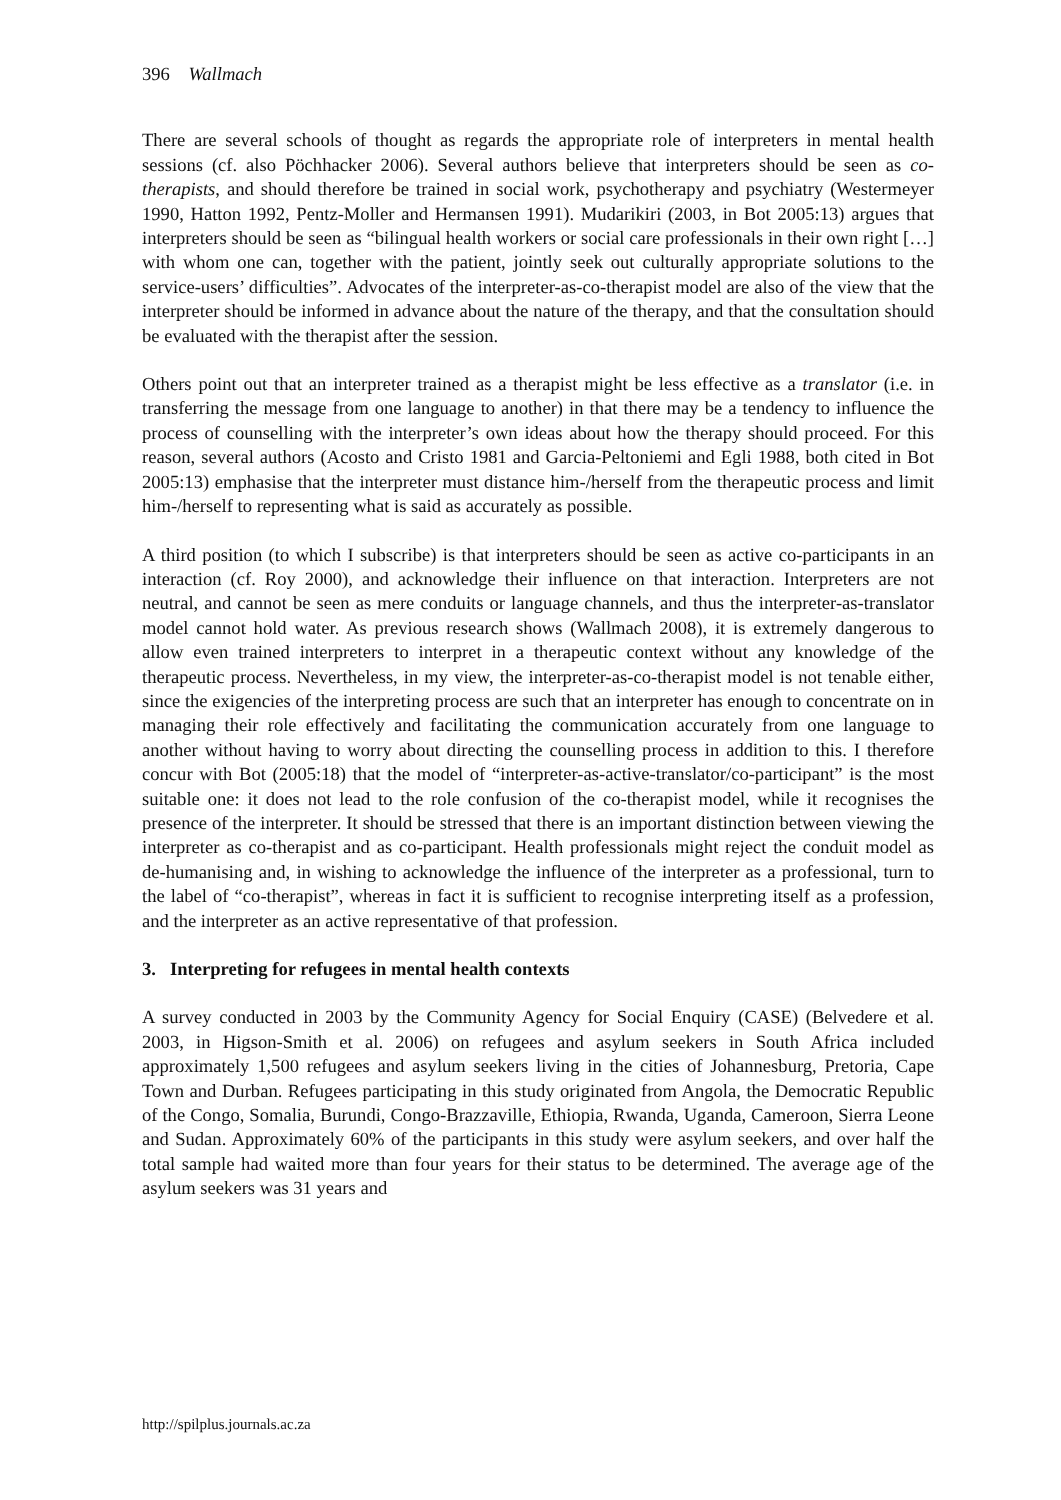396 Wallmach
There are several schools of thought as regards the appropriate role of interpreters in mental health sessions (cf. also Pöchhacker 2006). Several authors believe that interpreters should be seen as co-therapists, and should therefore be trained in social work, psychotherapy and psychiatry (Westermeyer 1990, Hatton 1992, Pentz-Moller and Hermansen 1991). Mudarikiri (2003, in Bot 2005:13) argues that interpreters should be seen as “bilingual health workers or social care professionals in their own right […] with whom one can, together with the patient, jointly seek out culturally appropriate solutions to the service-users’ difficulties”. Advocates of the interpreter-as-co-therapist model are also of the view that the interpreter should be informed in advance about the nature of the therapy, and that the consultation should be evaluated with the therapist after the session.
Others point out that an interpreter trained as a therapist might be less effective as a translator (i.e. in transferring the message from one language to another) in that there may be a tendency to influence the process of counselling with the interpreter’s own ideas about how the therapy should proceed. For this reason, several authors (Acosto and Cristo 1981 and Garcia-Peltoniemi and Egli 1988, both cited in Bot 2005:13) emphasise that the interpreter must distance him-/herself from the therapeutic process and limit him-/herself to representing what is said as accurately as possible.
A third position (to which I subscribe) is that interpreters should be seen as active co-participants in an interaction (cf. Roy 2000), and acknowledge their influence on that interaction. Interpreters are not neutral, and cannot be seen as mere conduits or language channels, and thus the interpreter-as-translator model cannot hold water. As previous research shows (Wallmach 2008), it is extremely dangerous to allow even trained interpreters to interpret in a therapeutic context without any knowledge of the therapeutic process. Nevertheless, in my view, the interpreter-as-co-therapist model is not tenable either, since the exigencies of the interpreting process are such that an interpreter has enough to concentrate on in managing their role effectively and facilitating the communication accurately from one language to another without having to worry about directing the counselling process in addition to this. I therefore concur with Bot (2005:18) that the model of “interpreter-as-active-translator/co-participant” is the most suitable one: it does not lead to the role confusion of the co-therapist model, while it recognises the presence of the interpreter. It should be stressed that there is an important distinction between viewing the interpreter as co-therapist and as co-participant. Health professionals might reject the conduit model as de-humanising and, in wishing to acknowledge the influence of the interpreter as a professional, turn to the label of “co-therapist”, whereas in fact it is sufficient to recognise interpreting itself as a profession, and the interpreter as an active representative of that profession.
3. Interpreting for refugees in mental health contexts
A survey conducted in 2003 by the Community Agency for Social Enquiry (CASE) (Belvedere et al. 2003, in Higson-Smith et al. 2006) on refugees and asylum seekers in South Africa included approximately 1,500 refugees and asylum seekers living in the cities of Johannesburg, Pretoria, Cape Town and Durban. Refugees participating in this study originated from Angola, the Democratic Republic of the Congo, Somalia, Burundi, Congo-Brazzaville, Ethiopia, Rwanda, Uganda, Cameroon, Sierra Leone and Sudan. Approximately 60% of the participants in this study were asylum seekers, and over half the total sample had waited more than four years for their status to be determined. The average age of the asylum seekers was 31 years and
http://spilplus.journals.ac.za